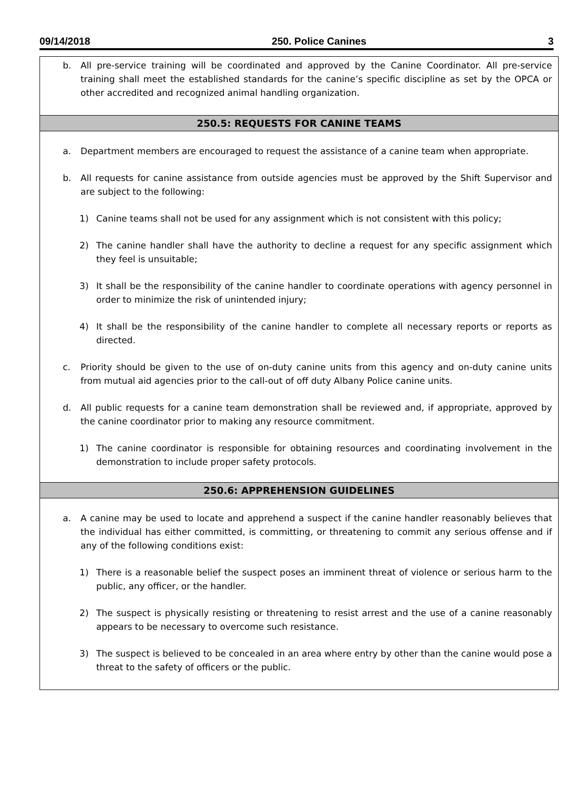09/14/2018 250. Police Canines 3
b. All pre-service training will be coordinated and approved by the Canine Coordinator. All pre-service training shall meet the established standards for the canine’s specific discipline as set by the OPCA or other accredited and recognized animal handling organization.
250.5: REQUESTS FOR CANINE TEAMS
a. Department members are encouraged to request the assistance of a canine team when appropriate.
b. All requests for canine assistance from outside agencies must be approved by the Shift Supervisor and are subject to the following:
1) Canine teams shall not be used for any assignment which is not consistent with this policy;
2) The canine handler shall have the authority to decline a request for any specific assignment which they feel is unsuitable;
3) It shall be the responsibility of the canine handler to coordinate operations with agency personnel in order to minimize the risk of unintended injury;
4) It shall be the responsibility of the canine handler to complete all necessary reports or reports as directed.
c. Priority should be given to the use of on-duty canine units from this agency and on-duty canine units from mutual aid agencies prior to the call-out of off duty Albany Police canine units.
d. All public requests for a canine team demonstration shall be reviewed and, if appropriate, approved by the canine coordinator prior to making any resource commitment.
1) The canine coordinator is responsible for obtaining resources and coordinating involvement in the demonstration to include proper safety protocols.
250.6: APPREHENSION GUIDELINES
a. A canine may be used to locate and apprehend a suspect if the canine handler reasonably believes that the individual has either committed, is committing, or threatening to commit any serious offense and if any of the following conditions exist:
1) There is a reasonable belief the suspect poses an imminent threat of violence or serious harm to the public, any officer, or the handler.
2) The suspect is physically resisting or threatening to resist arrest and the use of a canine reasonably appears to be necessary to overcome such resistance.
3) The suspect is believed to be concealed in an area where entry by other than the canine would pose a threat to the safety of officers or the public.